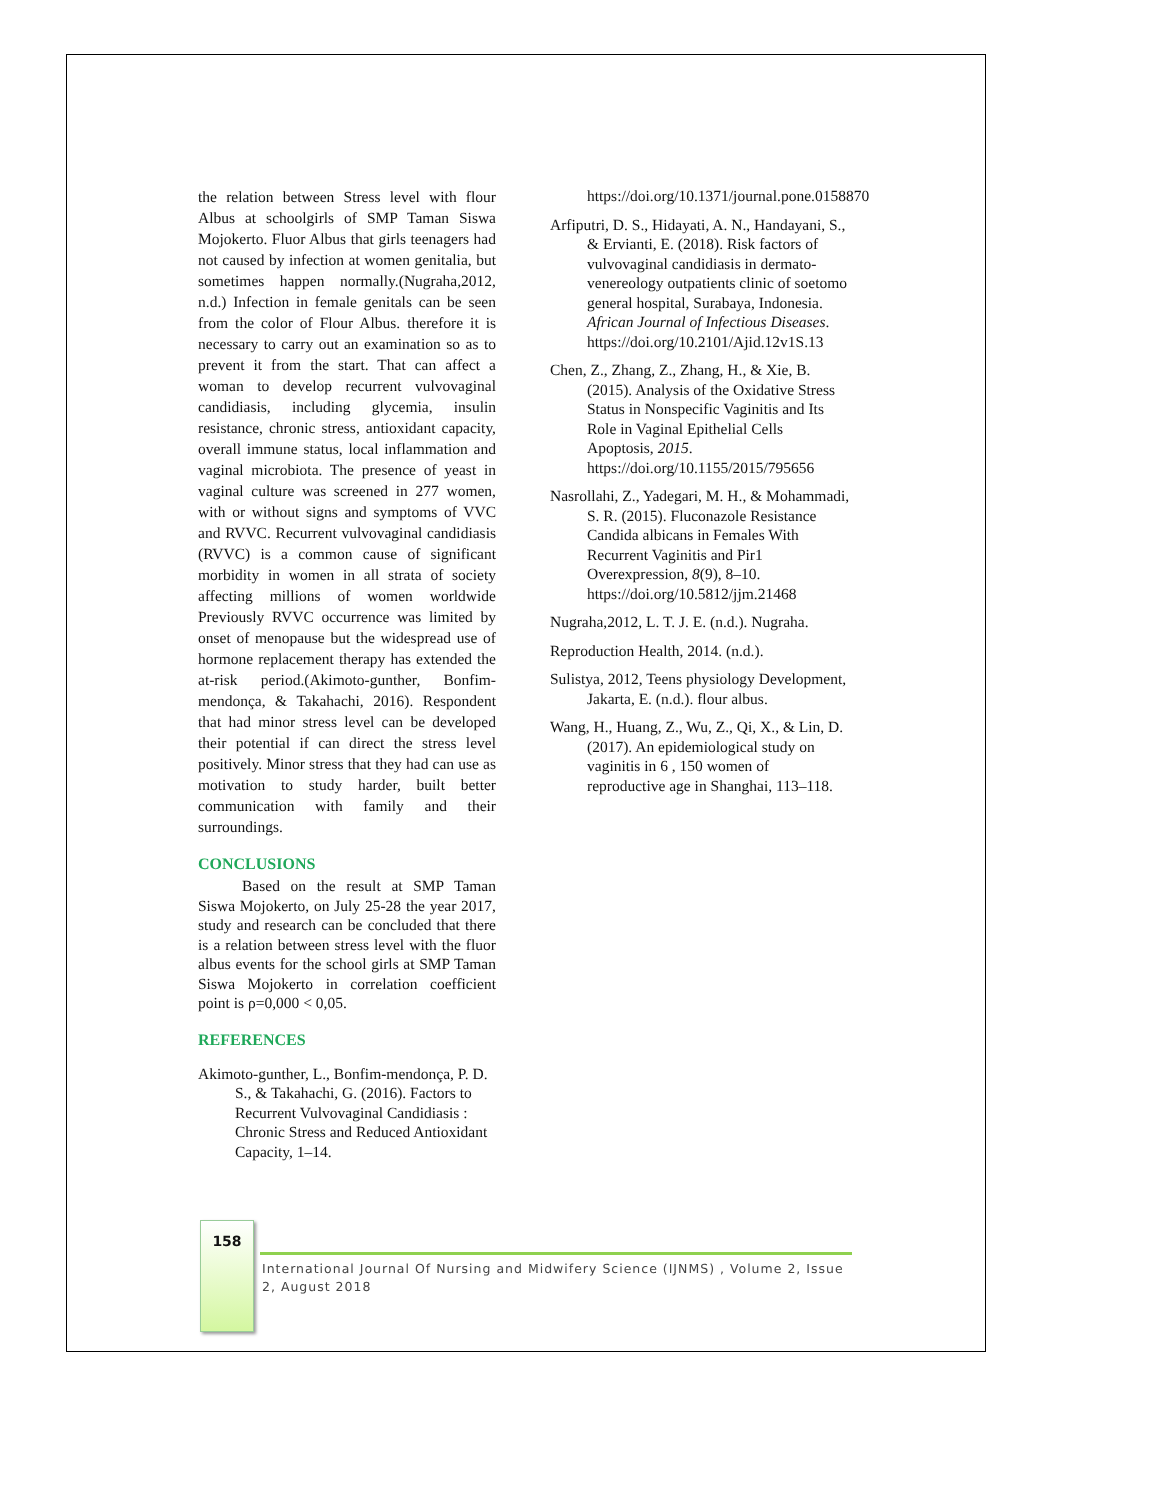the relation between Stress level with flour Albus at schoolgirls of SMP Taman Siswa Mojokerto. Fluor Albus that girls teenagers had not caused by infection at women genitalia, but sometimes happen normally.(Nugraha,2012, n.d.) Infection in female genitals can be seen from the color of Flour Albus. therefore it is necessary to carry out an examination so as to prevent it from the start. That can affect a woman to develop recurrent vulvovaginal candidiasis, including glycemia, insulin resistance, chronic stress, antioxidant capacity, overall immune status, local inflammation and vaginal microbiota. The presence of yeast in vaginal culture was screened in 277 women, with or without signs and symptoms of VVC and RVVC. Recurrent vulvovaginal candidiasis (RVVC) is a common cause of significant morbidity in women in all strata of society affecting millions of women worldwide Previously RVVC occurrence was limited by onset of menopause but the widespread use of hormone replacement therapy has extended the at-risk period.(Akimoto-gunther, Bonfim-mendonça, & Takahachi, 2016). Respondent that had minor stress level can be developed their potential if can direct the stress level positively. Minor stress that they had can use as motivation to study harder, built better communication with family and their surroundings.
CONCLUSIONS
Based on the result at SMP Taman Siswa Mojokerto, on July 25-28 the year 2017, study and research can be concluded that there is a relation between stress level with the fluor albus events for the school girls at SMP Taman Siswa Mojokerto in correlation coefficient point is ρ=0,000 < 0,05.
REFERENCES
Akimoto-gunther, L., Bonfim-mendonça, P. D. S., & Takahachi, G. (2016). Factors to Recurrent Vulvovaginal Candidiasis : Chronic Stress and Reduced Antioxidant Capacity, 1–14.
https://doi.org/10.1371/journal.pone.0158870
Arfiputri, D. S., Hidayati, A. N., Handayani, S., & Ervianti, E. (2018). Risk factors of vulvovaginal candidiasis in dermato-venereology outpatients clinic of soetomo general hospital, Surabaya, Indonesia. African Journal of Infectious Diseases. https://doi.org/10.2101/Ajid.12v1S.13
Chen, Z., Zhang, Z., Zhang, H., & Xie, B. (2015). Analysis of the Oxidative Stress Status in Nonspecific Vaginitis and Its Role in Vaginal Epithelial Cells Apoptosis, 2015. https://doi.org/10.1155/2015/795656
Nasrollahi, Z., Yadegari, M. H., & Mohammadi, S. R. (2015). Fluconazole Resistance Candida albicans in Females With Recurrent Vaginitis and Pir1 Overexpression, 8(9), 8–10. https://doi.org/10.5812/jjm.21468
Nugraha,2012, L. T. J. E. (n.d.). Nugraha.
Reproduction Health, 2014. (n.d.).
Sulistya, 2012, Teens physiology Development, Jakarta, E. (n.d.). flour albus.
Wang, H., Huang, Z., Wu, Z., Qi, X., & Lin, D. (2017). An epidemiological study on vaginitis in 6 , 150 women of reproductive age in Shanghai, 113–118.
158
International Journal Of Nursing and Midwifery Science (IJNMS) , Volume 2, Issue 2, August 2018